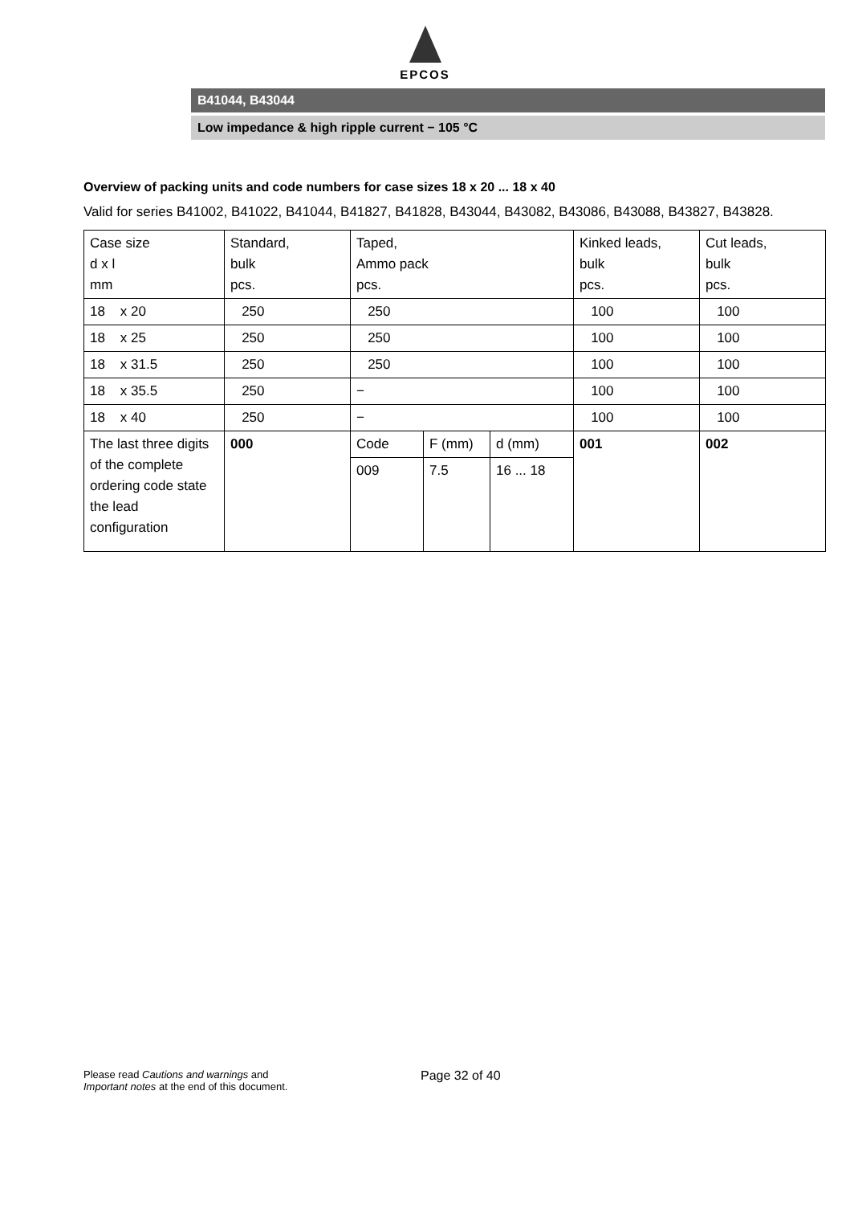EPCOS
B41044, B43044
Low impedance & high ripple current − 105 °C
Overview of packing units and code numbers for case sizes 18 x 20 ... 18 x 40
Valid for series B41002, B41022, B41044, B41827, B41828, B43044, B43082, B43086, B43088, B43827, B43828.
| Case size d x l mm | Standard, bulk pcs. | Taped, Ammo pack pcs. | | | Kinked leads, bulk pcs. | Cut leads, bulk pcs. |
| 18 x 20 | 250 | 250 | | | 100 | 100 |
| 18 x 25 | 250 | 250 | | | 100 | 100 |
| 18 x 31.5 | 250 | 250 | | | 100 | 100 |
| 18 x 35.5 | 250 | − | | | 100 | 100 |
| 18 x 40 | 250 | − | | | 100 | 100 |
| The last three digits of the complete ordering code state the lead configuration | 000 | Code | F (mm) | d (mm) | 001 | 002 |
| | | 009 | 7.5 | 16 ... 18 | | |
Please read Cautions and warnings and
Important notes at the end of this document.
Page 32 of 40